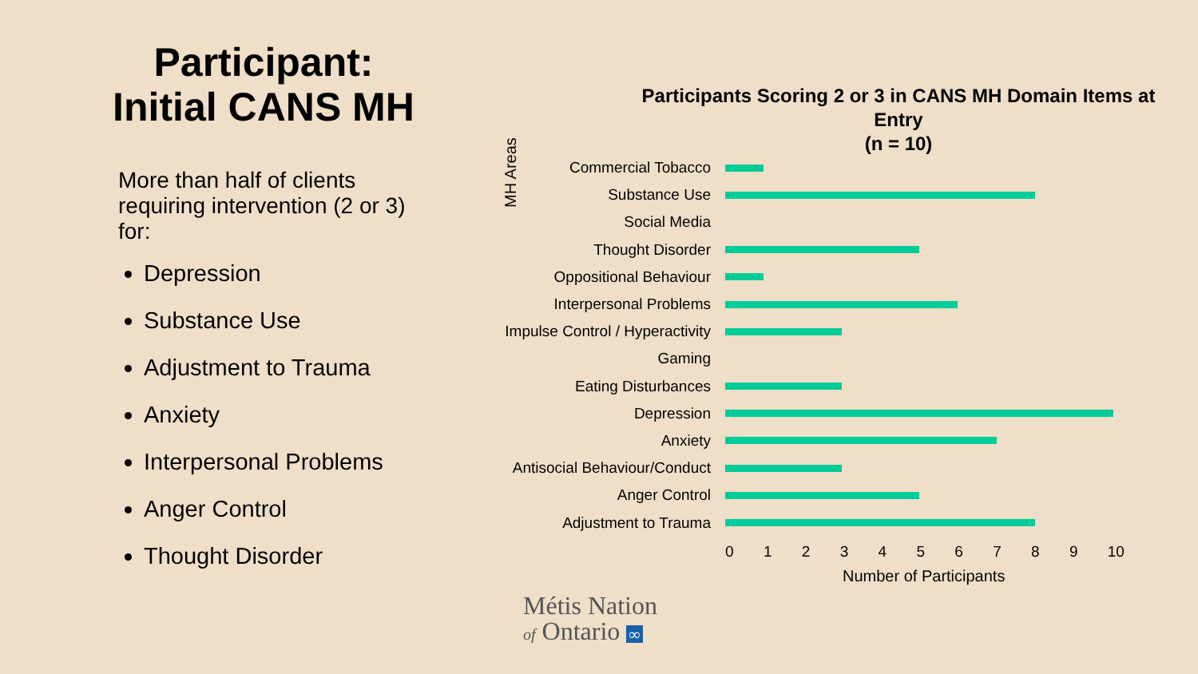Participant:
Initial CANS MH
More than half of clients requiring intervention (2 or 3) for:
Depression
Substance Use
Adjustment to Trauma
Anxiety
Interpersonal Problems
Anger Control
Thought Disorder
Participants Scoring 2 or 3 in CANS MH Domain Items at Entry
(n = 10)
MH Areas
Commercial Tobacco
Substance Use
Social Media
Thought Disorder
Oppositional Behaviour
Interpersonal Problems
Impulse Control / Hyperactivity
Gaming
Eating Disturbances
Depression
Anxiety
Antisocial Behaviour/Conduct
Anger Control
Adjustment to Trauma
0 1 2 3 4 5 6 7 8 9 10
Number of Participants
Métis Nation
of Ontario ∞